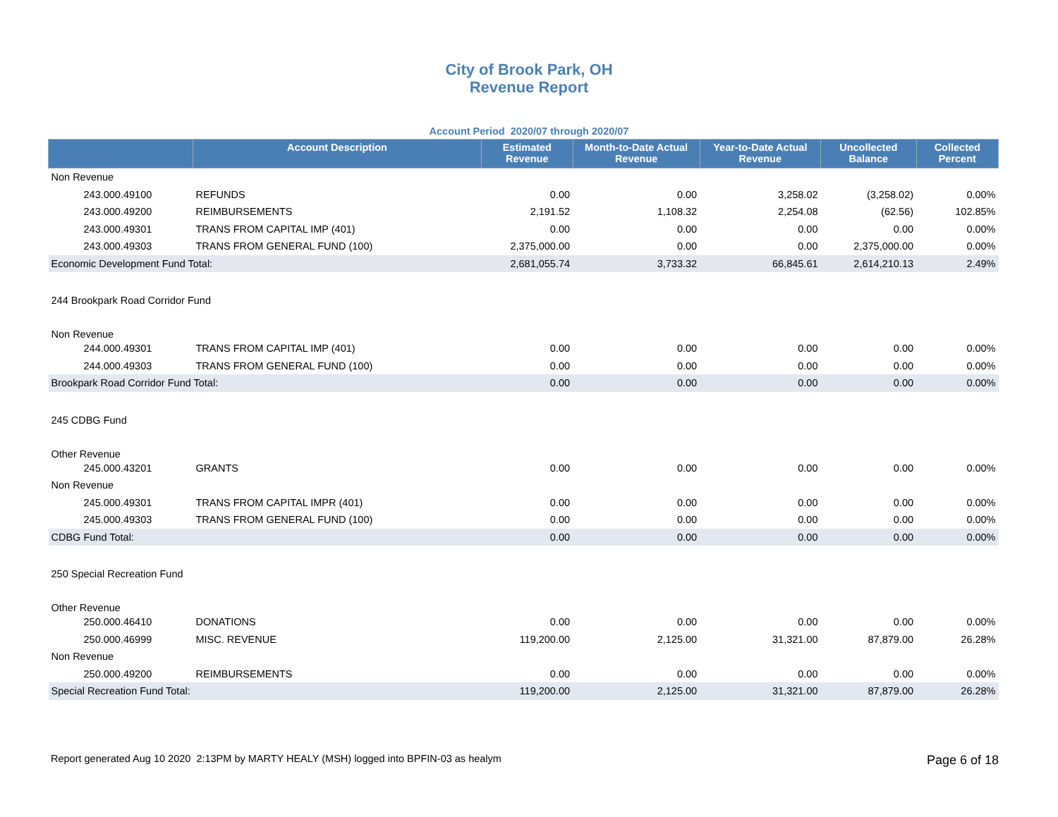City of Brook Park, OH
Revenue Report
Account Period 2020/07 through 2020/07
| | Account Description | Estimated Revenue | Month-to-Date Actual Revenue | Year-to-Date Actual Revenue | Uncollected Balance | Collected Percent |
| --- | --- | --- | --- | --- | --- | --- |
| Non Revenue | | | | | | |
| 243.000.49100 | REFUNDS | 0.00 | 0.00 | 3,258.02 | (3,258.02) | 0.00% |
| 243.000.49200 | REIMBURSEMENTS | 2,191.52 | 1,108.32 | 2,254.08 | (62.56) | 102.85% |
| 243.000.49301 | TRANS FROM CAPITAL IMP (401) | 0.00 | 0.00 | 0.00 | 0.00 | 0.00% |
| 243.000.49303 | TRANS FROM GENERAL FUND (100) | 2,375,000.00 | 0.00 | 0.00 | 2,375,000.00 | 0.00% |
| Economic Development Fund Total: | | 2,681,055.74 | 3,733.32 | 66,845.61 | 2,614,210.13 | 2.49% |
| 244 Brookpark Road Corridor Fund | | | | | | |
| Non Revenue | | | | | | |
| 244.000.49301 | TRANS FROM CAPITAL IMP (401) | 0.00 | 0.00 | 0.00 | 0.00 | 0.00% |
| 244.000.49303 | TRANS FROM GENERAL FUND (100) | 0.00 | 0.00 | 0.00 | 0.00 | 0.00% |
| Brookpark Road Corridor Fund Total: | | 0.00 | 0.00 | 0.00 | 0.00 | 0.00% |
| 245 CDBG Fund | | | | | | |
| Other Revenue | | | | | | |
| 245.000.43201 | GRANTS | 0.00 | 0.00 | 0.00 | 0.00 | 0.00% |
| Non Revenue | | | | | | |
| 245.000.49301 | TRANS FROM CAPITAL IMPR (401) | 0.00 | 0.00 | 0.00 | 0.00 | 0.00% |
| 245.000.49303 | TRANS FROM GENERAL FUND (100) | 0.00 | 0.00 | 0.00 | 0.00 | 0.00% |
| CDBG Fund Total: | | 0.00 | 0.00 | 0.00 | 0.00 | 0.00% |
| 250 Special Recreation Fund | | | | | | |
| Other Revenue | | | | | | |
| 250.000.46410 | DONATIONS | 0.00 | 0.00 | 0.00 | 0.00 | 0.00% |
| 250.000.46999 | MISC. REVENUE | 119,200.00 | 2,125.00 | 31,321.00 | 87,879.00 | 26.28% |
| Non Revenue | | | | | | |
| 250.000.49200 | REIMBURSEMENTS | 0.00 | 0.00 | 0.00 | 0.00 | 0.00% |
| Special Recreation Fund Total: | | 119,200.00 | 2,125.00 | 31,321.00 | 87,879.00 | 26.28% |
Report generated Aug 10 2020 2:13PM by MARTY HEALY (MSH) logged into BPFIN-03 as healym Page 6 of 18